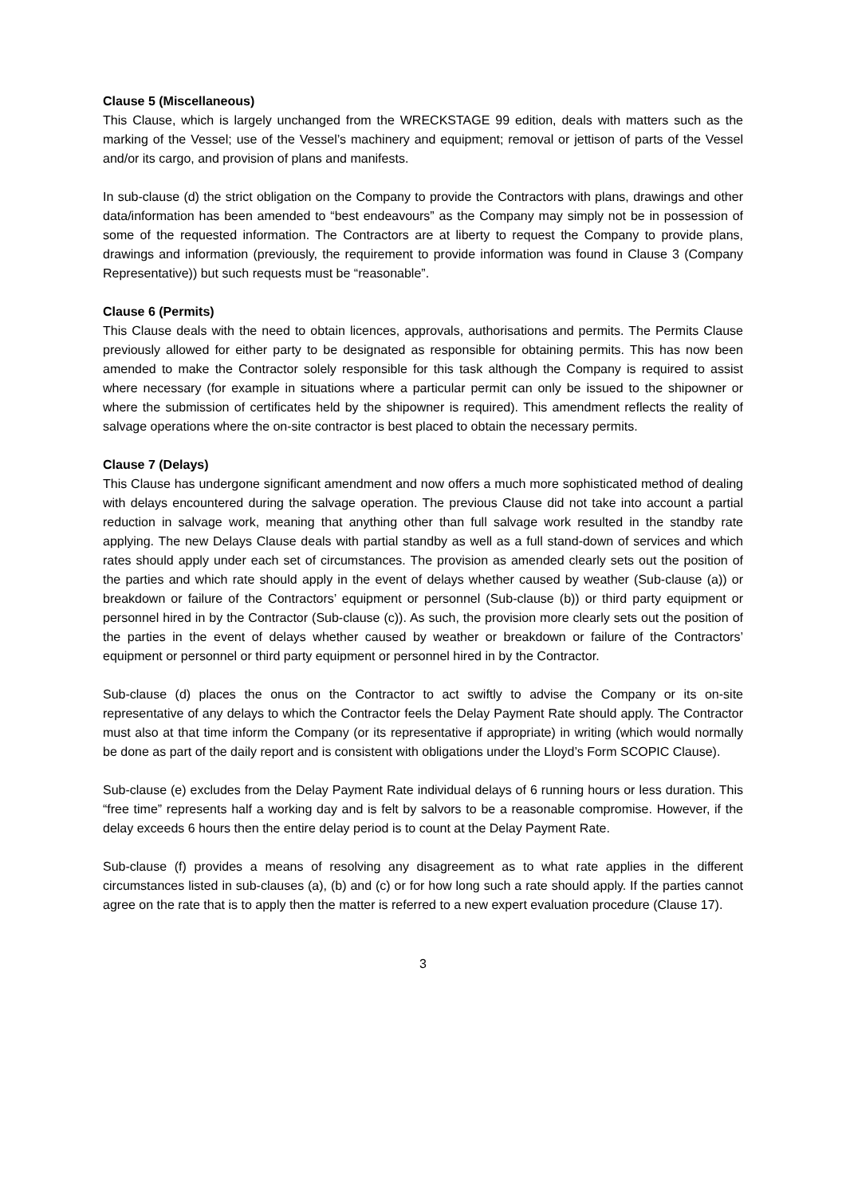Clause 5 (Miscellaneous)
This Clause, which is largely unchanged from the WRECKSTAGE 99 edition, deals with matters such as the marking of the Vessel; use of the Vessel’s machinery and equipment; removal or jettison of parts of the Vessel and/or its cargo, and provision of plans and manifests.
In sub-clause (d) the strict obligation on the Company to provide the Contractors with plans, drawings and other data/information has been amended to “best endeavours” as the Company may simply not be in possession of some of the requested information. The Contractors are at liberty to request the Company to provide plans, drawings and information (previously, the requirement to provide information was found in Clause 3 (Company Representative)) but such requests must be “reasonable”.
Clause 6 (Permits)
This Clause deals with the need to obtain licences, approvals, authorisations and permits. The Permits Clause previously allowed for either party to be designated as responsible for obtaining permits. This has now been amended to make the Contractor solely responsible for this task although the Company is required to assist where necessary (for example in situations where a particular permit can only be issued to the shipowner or where the submission of certificates held by the shipowner is required). This amendment reflects the reality of salvage operations where the on-site contractor is best placed to obtain the necessary permits.
Clause 7 (Delays)
This Clause has undergone significant amendment and now offers a much more sophisticated method of dealing with delays encountered during the salvage operation. The previous Clause did not take into account a partial reduction in salvage work, meaning that anything other than full salvage work resulted in the standby rate applying. The new Delays Clause deals with partial standby as well as a full stand-down of services and which rates should apply under each set of circumstances. The provision as amended clearly sets out the position of the parties and which rate should apply in the event of delays whether caused by weather (Sub-clause (a)) or breakdown or failure of the Contractors’ equipment or personnel (Sub-clause (b)) or third party equipment or personnel hired in by the Contractor (Sub-clause (c)). As such, the provision more clearly sets out the position of the parties in the event of delays whether caused by weather or breakdown or failure of the Contractors’ equipment or personnel or third party equipment or personnel hired in by the Contractor.
Sub-clause (d) places the onus on the Contractor to act swiftly to advise the Company or its on-site representative of any delays to which the Contractor feels the Delay Payment Rate should apply. The Contractor must also at that time inform the Company (or its representative if appropriate) in writing (which would normally be done as part of the daily report and is consistent with obligations under the Lloyd’s Form SCOPIC Clause).
Sub-clause (e) excludes from the Delay Payment Rate individual delays of 6 running hours or less duration. This “free time” represents half a working day and is felt by salvors to be a reasonable compromise. However, if the delay exceeds 6 hours then the entire delay period is to count at the Delay Payment Rate.
Sub-clause (f) provides a means of resolving any disagreement as to what rate applies in the different circumstances listed in sub-clauses (a), (b) and (c) or for how long such a rate should apply. If the parties cannot agree on the rate that is to apply then the matter is referred to a new expert evaluation procedure (Clause 17).
3